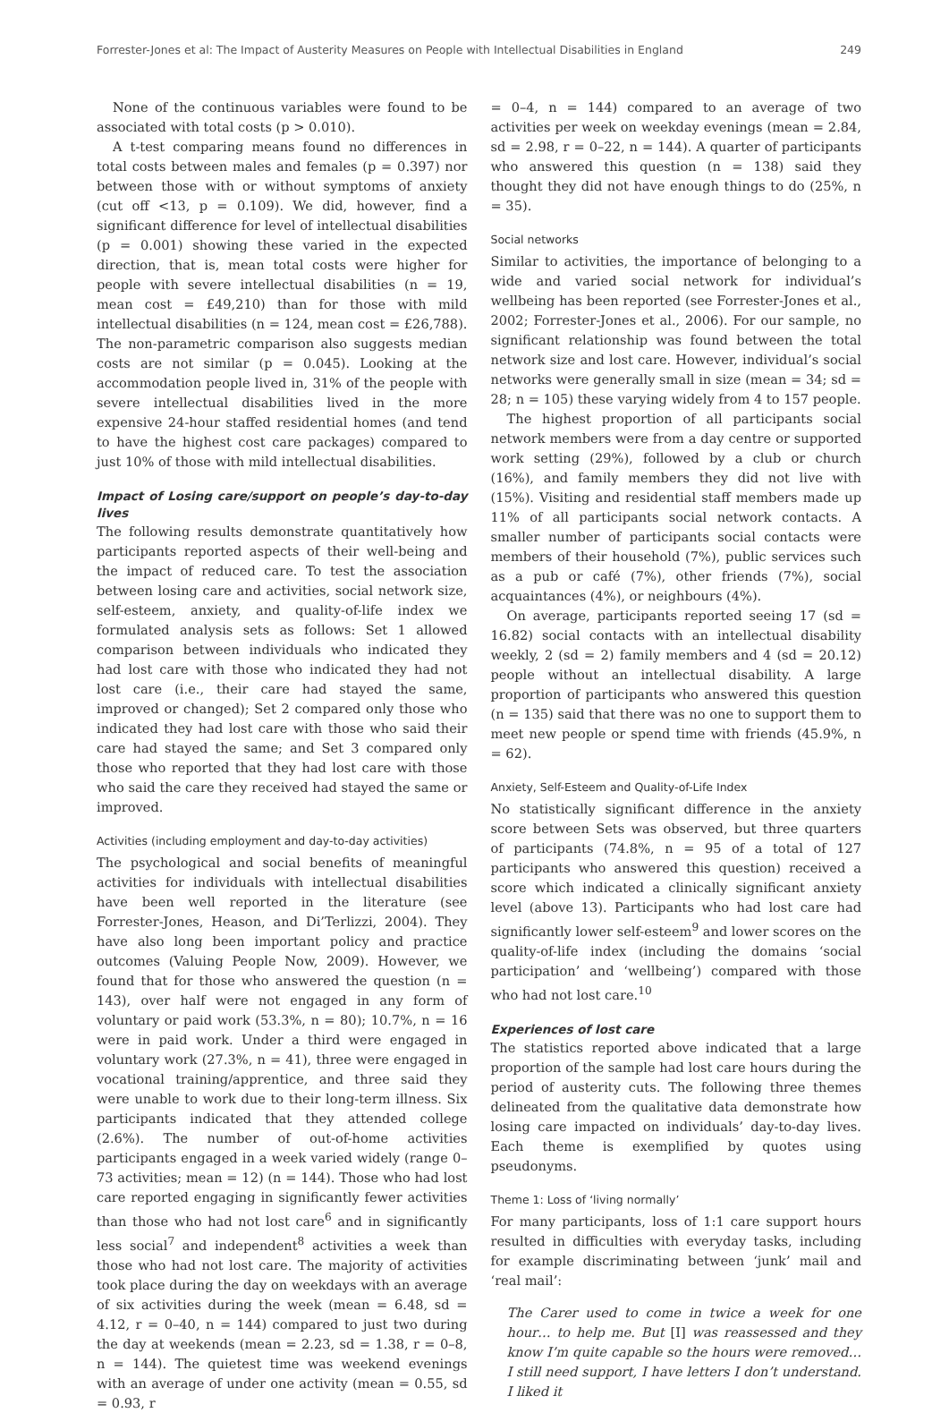Forrester-Jones et al: The Impact of Austerity Measures on People with Intellectual Disabilities in England 249
None of the continuous variables were found to be associated with total costs (p > 0.010).
A t-test comparing means found no differences in total costs between males and females (p = 0.397) nor between those with or without symptoms of anxiety (cut off <13, p = 0.109). We did, however, find a significant difference for level of intellectual disabilities (p = 0.001) showing these varied in the expected direction, that is, mean total costs were higher for people with severe intellectual disabilities (n = 19, mean cost = £49,210) than for those with mild intellectual disabilities (n = 124, mean cost = £26,788). The non-parametric comparison also suggests median costs are not similar (p = 0.045). Looking at the accommodation people lived in, 31% of the people with severe intellectual disabilities lived in the more expensive 24-hour staffed residential homes (and tend to have the highest cost care packages) compared to just 10% of those with mild intellectual disabilities.
Impact of Losing care/support on people’s day-to-day lives
The following results demonstrate quantitatively how participants reported aspects of their well-being and the impact of reduced care. To test the association between losing care and activities, social network size, self-esteem, anxiety, and quality-of-life index we formulated analysis sets as follows: Set 1 allowed comparison between individuals who indicated they had lost care with those who indicated they had not lost care (i.e., their care had stayed the same, improved or changed); Set 2 compared only those who indicated they had lost care with those who said their care had stayed the same; and Set 3 compared only those who reported that they had lost care with those who said the care they received had stayed the same or improved.
Activities (including employment and day-to-day activities)
The psychological and social benefits of meaningful activities for individuals with intellectual disabilities have been well reported in the literature (see Forrester-Jones, Heason, and Di’Terlizzi, 2004). They have also long been important policy and practice outcomes (Valuing People Now, 2009). However, we found that for those who answered the question (n = 143), over half were not engaged in any form of voluntary or paid work (53.3%, n = 80); 10.7%, n = 16 were in paid work. Under a third were engaged in voluntary work (27.3%, n = 41), three were engaged in vocational training/apprentice, and three said they were unable to work due to their long-term illness. Six participants indicated that they attended college (2.6%). The number of out-of-home activities participants engaged in a week varied widely (range 0–73 activities; mean = 12) (n = 144). Those who had lost care reported engaging in significantly fewer activities than those who had not lost care<sup>6</sup> and in significantly less social<sup>7</sup> and independent<sup>8</sup> activities a week than those who had not lost care. The majority of activities took place during the day on weekdays with an average of six activities during the week (mean = 6.48, sd = 4.12, r = 0–40, n = 144) compared to just two during the day at weekends (mean = 2.23, sd = 1.38, r = 0–8, n = 144). The quietest time was weekend evenings with an average of under one activity (mean = 0.55, sd = 0.93, r
= 0–4, n = 144) compared to an average of two activities per week on weekday evenings (mean = 2.84, sd = 2.98, r = 0–22, n = 144). A quarter of participants who answered this question (n = 138) said they thought they did not have enough things to do (25%, n = 35).
Social networks
Similar to activities, the importance of belonging to a wide and varied social network for individual’s wellbeing has been reported (see Forrester-Jones et al., 2002; Forrester-Jones et al., 2006). For our sample, no significant relationship was found between the total network size and lost care. However, individual’s social networks were generally small in size (mean = 34; sd = 28; n = 105) these varying widely from 4 to 157 people.
The highest proportion of all participants social network members were from a day centre or supported work setting (29%), followed by a club or church (16%), and family members they did not live with (15%). Visiting and residential staff members made up 11% of all participants social network contacts. A smaller number of participants social contacts were members of their household (7%), public services such as a pub or café (7%), other friends (7%), social acquaintances (4%), or neighbours (4%).
On average, participants reported seeing 17 (sd = 16.82) social contacts with an intellectual disability weekly, 2 (sd = 2) family members and 4 (sd = 20.12) people without an intellectual disability. A large proportion of participants who answered this question (n = 135) said that there was no one to support them to meet new people or spend time with friends (45.9%, n = 62).
Anxiety, Self-Esteem and Quality-of-Life Index
No statistically significant difference in the anxiety score between Sets was observed, but three quarters of participants (74.8%, n = 95 of a total of 127 participants who answered this question) received a score which indicated a clinically significant anxiety level (above 13). Participants who had lost care had significantly lower self-esteem<sup>9</sup> and lower scores on the quality-of-life index (including the domains ‘social participation’ and ‘wellbeing’) compared with those who had not lost care.<sup>10</sup>
Experiences of lost care
The statistics reported above indicated that a large proportion of the sample had lost care hours during the period of austerity cuts. The following three themes delineated from the qualitative data demonstrate how losing care impacted on individuals’ day-to-day lives. Each theme is exemplified by quotes using pseudonyms.
Theme 1: Loss of ‘living normally’
For many participants, loss of 1:1 care support hours resulted in difficulties with everyday tasks, including for example discriminating between ‘junk’ mail and ‘real mail’:
The Carer used to come in twice a week for one hour… to help me. But [I] was reassessed and they know I’m quite capable so the hours were removed…I still need support, I have letters I don’t understand. I liked it